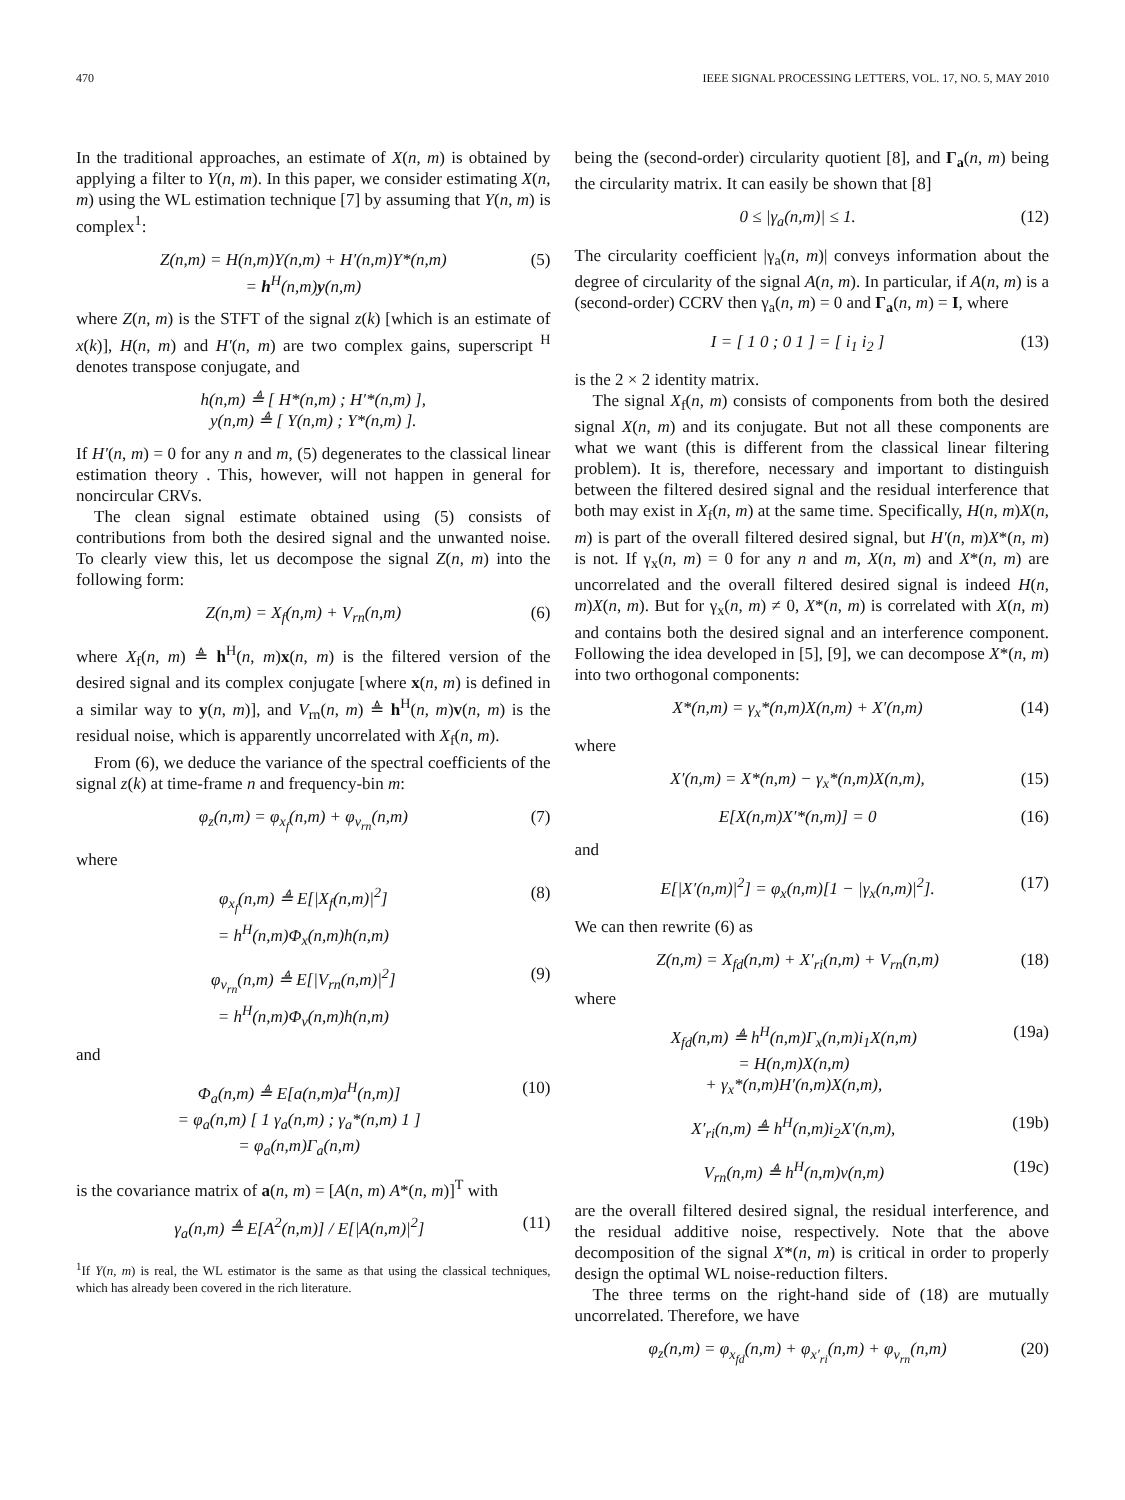470 IEEE SIGNAL PROCESSING LETTERS, VOL. 17, NO. 5, MAY 2010
In the traditional approaches, an estimate of X(n, m) is obtained by applying a filter to Y(n, m). In this paper, we consider estimating X(n, m) using the WL estimation technique [7] by assuming that Y(n, m) is complex<sup>1</sup>:
Z(n,m) = H(n,m)Y(n,m) + H′(n,m)Y*(n,m)
= h<sup>H</sup>(n,m)y(n,m)
(5)
where Z(n, m) is the STFT of the signal z(k) [which is an estimate of x(k)], H(n, m) and H′(n, m) are two complex gains, superscript <sup>H</sup> denotes transpose conjugate, and
h(n,m) ≜ [ H*(n,m) ; H′*(n,m) ],
y(n,m) ≜ [ Y(n,m) ; Y*(n,m) ].
If H′(n, m) = 0 for any n and m, (5) degenerates to the classical linear estimation theory . This, however, will not happen in general for noncircular CRVs.
The clean signal estimate obtained using (5) consists of contributions from both the desired signal and the unwanted noise. To clearly view this, let us decompose the signal Z(n, m) into the following form:
Z(n,m) = X<sub>f</sub>(n,m) + V<sub>rn</sub>(n,m) (6)
where X<sub>f</sub>(n, m) ≜ h<sup>H</sup>(n, m)x(n, m) is the filtered version of the desired signal and its complex conjugate [where x(n, m) is defined in a similar way to y(n, m)], and V<sub>rn</sub>(n, m) ≜ h<sup>H</sup>(n, m)v(n, m) is the residual noise, which is apparently uncorrelated with X<sub>f</sub>(n, m).
From (6), we deduce the variance of the spectral coefficients of the signal z(k) at time-frame n and frequency-bin m:
φ<sub>z</sub>(n,m) = φ<sub>x<sub>f</sub></sub>(n,m) + φ<sub>v<sub>rn</sub></sub>(n,m) (7)
where
φ<sub>x<sub>f</sub></sub>(n,m) ≜ E[|X<sub>f</sub>(n,m)|<sup>2</sup>]
= h<sup>H</sup>(n,m)Φ<sub>x</sub>(n,m)h(n,m)
(8)
φ<sub>v<sub>rn</sub></sub>(n,m) ≜ E[|V<sub>rn</sub>(n,m)|<sup>2</sup>]
= h<sup>H</sup>(n,m)Φ<sub>v</sub>(n,m)h(n,m)
(9)
and
Φ<sub>a</sub>(n,m) ≜ E[a(n,m)a<sup>H</sup>(n,m)]
= φ<sub>a</sub>(n,m) [ 1 γ<sub>a</sub>(n,m) ; γ<sub>a</sub>*(n,m) 1 ]
= φ<sub>a</sub>(n,m)Γ<sub>a</sub>(n,m)
(10)
is the covariance matrix of a(n, m) = [A(n, m) A*(n, m)]<sup>T</sup> with
γ<sub>a</sub>(n,m) ≜ E[A<sup>2</sup>(n,m)] / E[|A(n,m)|<sup>2</sup>]
(11)
<sup>1</sup> If Y(n, m) is real, the WL estimator is the same as that using the classical techniques, which has already been covered in the rich literature.
being the (second-order) circularity quotient [8], and Γ<sub>a</sub>(n, m) being the circularity matrix. It can easily be shown that [8]
0 ≤ |γ<sub>a</sub>(n,m)| ≤ 1. (12)
The circularity coefficient |γ<sub>a</sub>(n, m)| conveys information about the degree of circularity of the signal A(n, m). In particular, if A(n, m) is a (second-order) CCRV then γ<sub>a</sub>(n, m) = 0 and Γ<sub>a</sub>(n, m) = I, where
I = [ 1 0 ; 0 1 ] = [ i<sub>1</sub> i<sub>2</sub> ] (13)
is the 2 × 2 identity matrix.
The signal X<sub>f</sub>(n, m) consists of components from both the desired signal X(n, m) and its conjugate. But not all these components are what we want (this is different from the classical linear filtering problem). It is, therefore, necessary and important to distinguish between the filtered desired signal and the residual interference that both may exist in X<sub>f</sub>(n, m) at the same time. Specifically, H(n, m)X(n, m) is part of the overall filtered desired signal, but H′(n, m)X*(n, m) is not. If γ<sub>x</sub>(n, m) = 0 for any n and m, X(n, m) and X*(n, m) are uncorrelated and the overall filtered desired signal is indeed H(n, m)X(n, m). But for γ<sub>x</sub>(n, m) ≠ 0, X*(n, m) is correlated with X(n, m) and contains both the desired signal and an interference component. Following the idea developed in [5], [9], we can decompose X*(n, m) into two orthogonal components:
X*(n,m) = γ<sub>x</sub>*(n,m)X(n,m) + X′(n,m)
(14)
where
X′(n,m) = X*(n,m) − γ<sub>x</sub>*(n,m)X(n,m),
(15)
E[X(n,m)X′*(n,m)] = 0 (16)
and
E[|X′(n,m)|<sup>2</sup>] = φ<sub>x</sub>(n,m)[1 − |γ<sub>x</sub>(n,m)|<sup>2</sup>].
(17)
We can then rewrite (6) as
Z(n,m) = X<sub>fd</sub>(n,m) + X′<sub>ri</sub>(n,m) + V<sub>rn</sub>(n,m)
(18)
where
X<sub>fd</sub>(n,m) ≜ h<sup>H</sup>(n,m)Γ<sub>x</sub>(n,m)i<sub>1</sub>X(n,m)
= H(n,m)X(n,m)
+ γ<sub>x</sub>*(n,m)H′(n,m)X(n,m),
(19a)
X′<sub>ri</sub>(n,m) ≜ h<sup>H</sup>(n,m)i<sub>2</sub>X′(n,m), (19b)
V<sub>rn</sub>(n,m) ≜ h<sup>H</sup>(n,m)v(n,m) (19c)
are the overall filtered desired signal, the residual interference, and the residual additive noise, respectively. Note that the above decomposition of the signal X*(n, m) is critical in order to properly design the optimal WL noise-reduction filters.
The three terms on the right-hand side of (18) are mutually uncorrelated. Therefore, we have
φ<sub>z</sub>(n,m) = φ<sub>x<sub>fd</sub></sub>(n,m) + φ<sub>x′<sub>ri</sub></sub>(n,m) + φ<sub>v<sub>rn</sub></sub>(n,m)
(20)